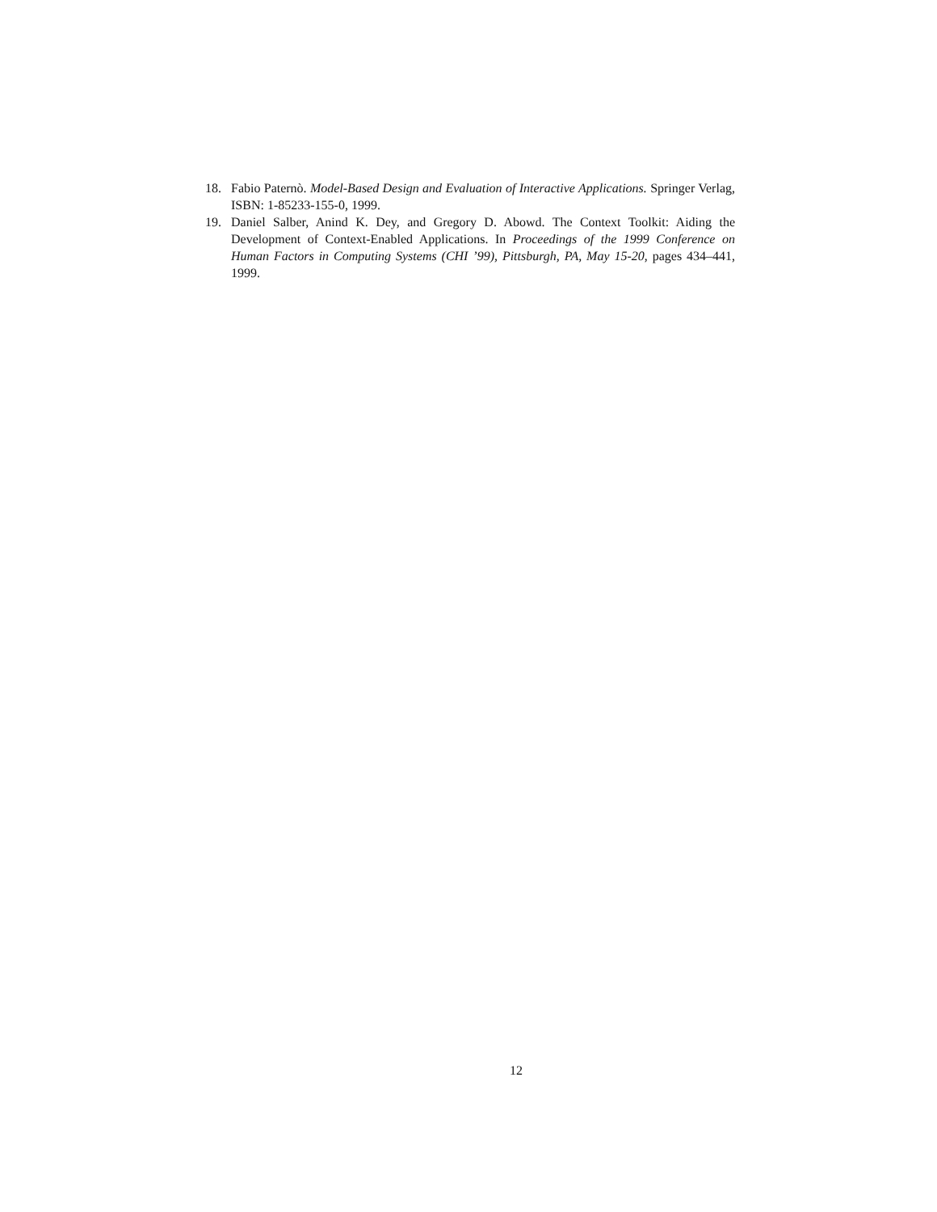18. Fabio Paternò. Model-Based Design and Evaluation of Interactive Applications. Springer Verlag, ISBN: 1-85233-155-0, 1999.
19. Daniel Salber, Anind K. Dey, and Gregory D. Abowd. The Context Toolkit: Aiding the Development of Context-Enabled Applications. In Proceedings of the 1999 Conference on Human Factors in Computing Systems (CHI ’99), Pittsburgh, PA, May 15-20, pages 434–441, 1999.
12